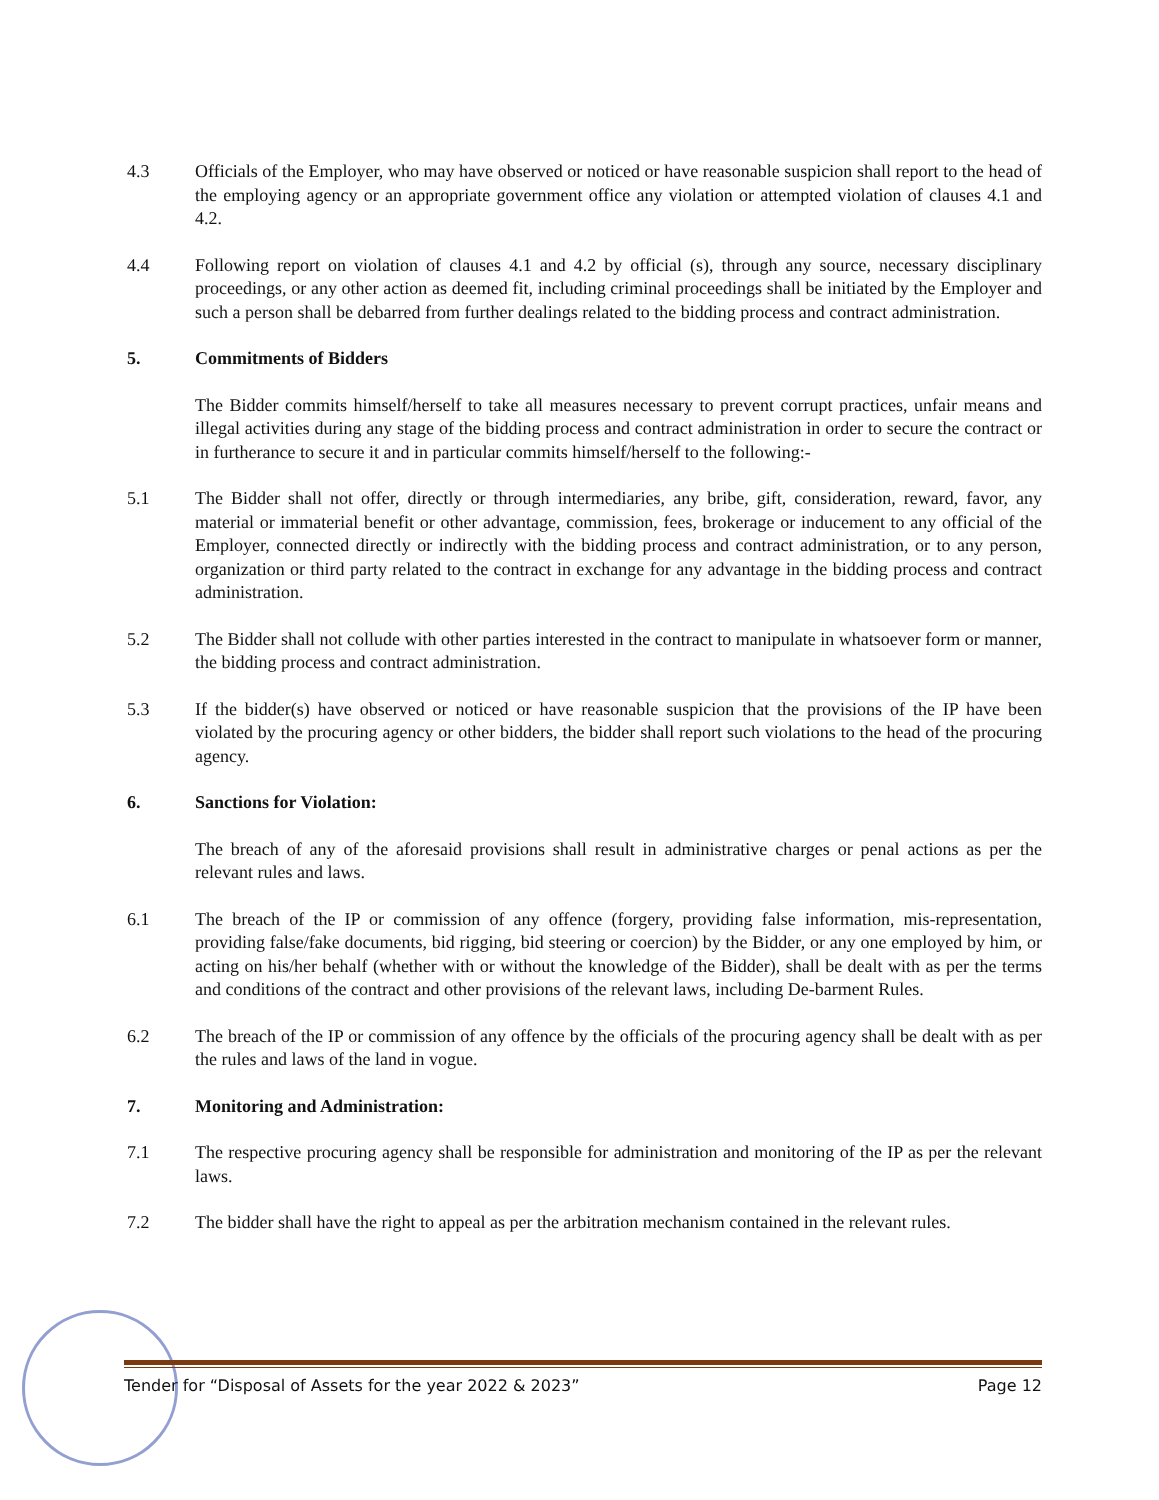4.3 Officials of the Employer, who may have observed or noticed or have reasonable suspicion shall report to the head of the employing agency or an appropriate government office any violation or attempted violation of clauses 4.1 and 4.2.
4.4 Following report on violation of clauses 4.1 and 4.2 by official (s), through any source, necessary disciplinary proceedings, or any other action as deemed fit, including criminal proceedings shall be initiated by the Employer and such a person shall be debarred from further dealings related to the bidding process and contract administration.
5. Commitments of Bidders
The Bidder commits himself/herself to take all measures necessary to prevent corrupt practices, unfair means and illegal activities during any stage of the bidding process and contract administration in order to secure the contract or in furtherance to secure it and in particular commits himself/herself to the following:-
5.1 The Bidder shall not offer, directly or through intermediaries, any bribe, gift, consideration, reward, favor, any material or immaterial benefit or other advantage, commission, fees, brokerage or inducement to any official of the Employer, connected directly or indirectly with the bidding process and contract administration, or to any person, organization or third party related to the contract in exchange for any advantage in the bidding process and contract administration.
5.2 The Bidder shall not collude with other parties interested in the contract to manipulate in whatsoever form or manner, the bidding process and contract administration.
5.3 If the bidder(s) have observed or noticed or have reasonable suspicion that the provisions of the IP have been violated by the procuring agency or other bidders, the bidder shall report such violations to the head of the procuring agency.
6. Sanctions for Violation:
The breach of any of the aforesaid provisions shall result in administrative charges or penal actions as per the relevant rules and laws.
6.1 The breach of the IP or commission of any offence (forgery, providing false information, mis-representation, providing false/fake documents, bid rigging, bid steering or coercion) by the Bidder, or any one employed by him, or acting on his/her behalf (whether with or without the knowledge of the Bidder), shall be dealt with as per the terms and conditions of the contract and other provisions of the relevant laws, including De-barment Rules.
6.2 The breach of the IP or commission of any offence by the officials of the procuring agency shall be dealt with as per the rules and laws of the land in vogue.
7. Monitoring and Administration:
7.1 The respective procuring agency shall be responsible for administration and monitoring of the IP as per the relevant laws.
7.2 The bidder shall have the right to appeal as per the arbitration mechanism contained in the relevant rules.
Tender for “Disposal of Assets for the year 2022 & 2023” Page 12